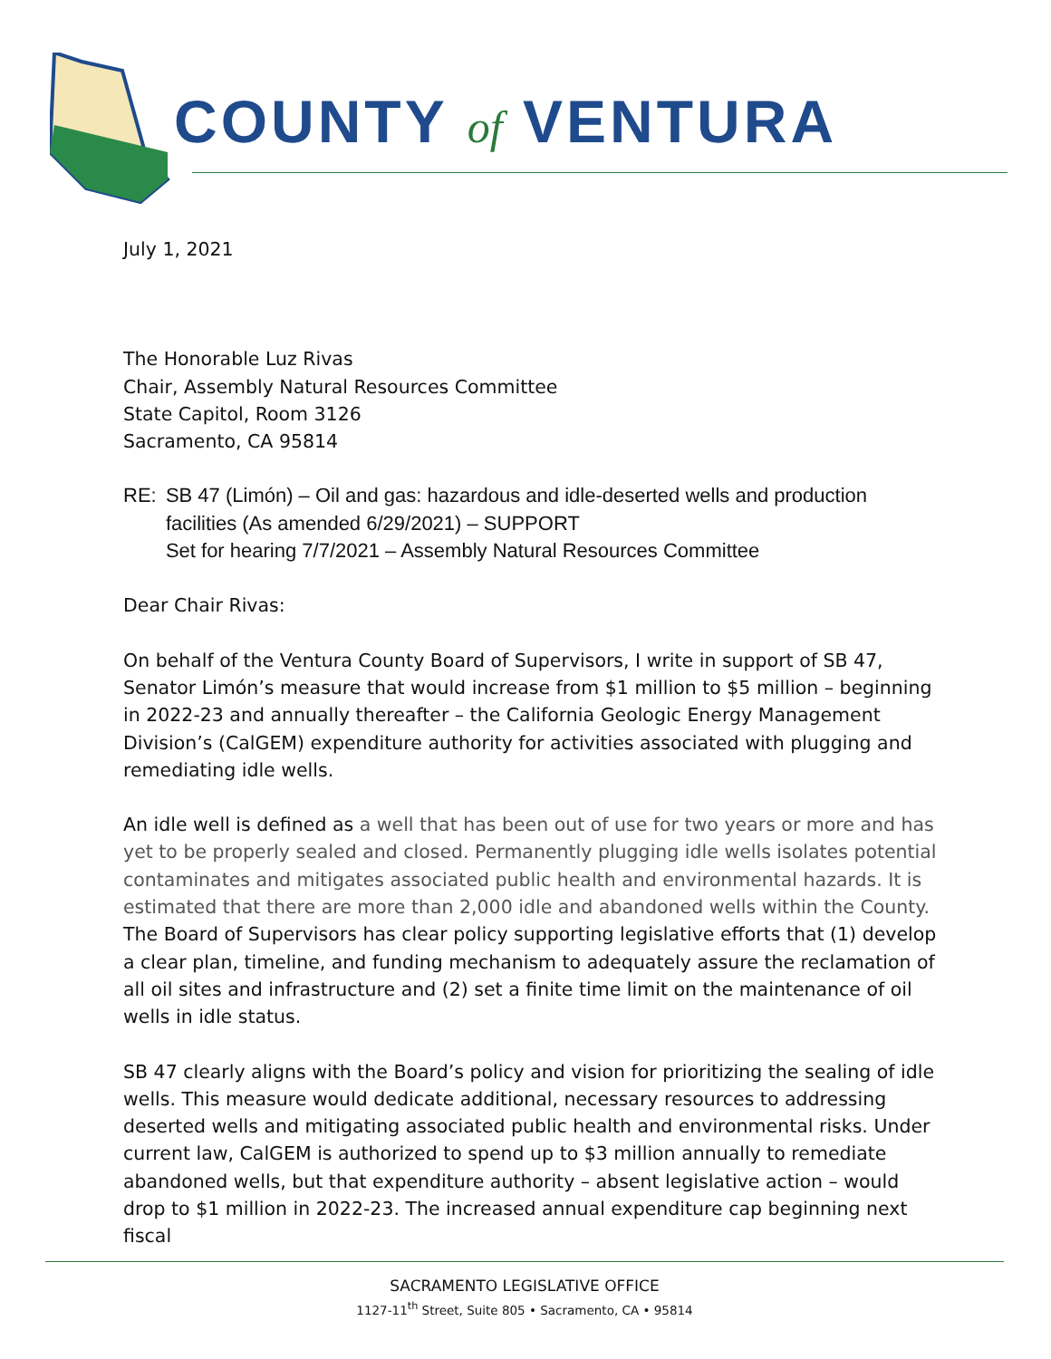COUNTY of VENTURA
July 1, 2021
The Honorable Luz Rivas
Chair, Assembly Natural Resources Committee
State Capitol, Room 3126
Sacramento, CA 95814
RE: SB 47 (Limón) – Oil and gas: hazardous and idle-deserted wells and production facilities (As amended 6/29/2021) – SUPPORT
Set for hearing 7/7/2021 – Assembly Natural Resources Committee
Dear Chair Rivas:
On behalf of the Ventura County Board of Supervisors, I write in support of SB 47, Senator Limón’s measure that would increase from $1 million to $5 million – beginning in 2022-23 and annually thereafter – the California Geologic Energy Management Division’s (CalGEM) expenditure authority for activities associated with plugging and remediating idle wells.
An idle well is defined as a well that has been out of use for two years or more and has yet to be properly sealed and closed. Permanently plugging idle wells isolates potential contaminates and mitigates associated public health and environmental hazards. It is estimated that there are more than 2,000 idle and abandoned wells within the County. The Board of Supervisors has clear policy supporting legislative efforts that (1) develop a clear plan, timeline, and funding mechanism to adequately assure the reclamation of all oil sites and infrastructure and (2) set a finite time limit on the maintenance of oil wells in idle status.
SB 47 clearly aligns with the Board’s policy and vision for prioritizing the sealing of idle wells. This measure would dedicate additional, necessary resources to addressing deserted wells and mitigating associated public health and environmental risks. Under current law, CalGEM is authorized to spend up to $3 million annually to remediate abandoned wells, but that expenditure authority – absent legislative action – would drop to $1 million in 2022-23. The increased annual expenditure cap beginning next fiscal
SACRAMENTO LEGISLATIVE OFFICE
1127-11<sup>th</sup> Street, Suite 805 • Sacramento, CA • 95814